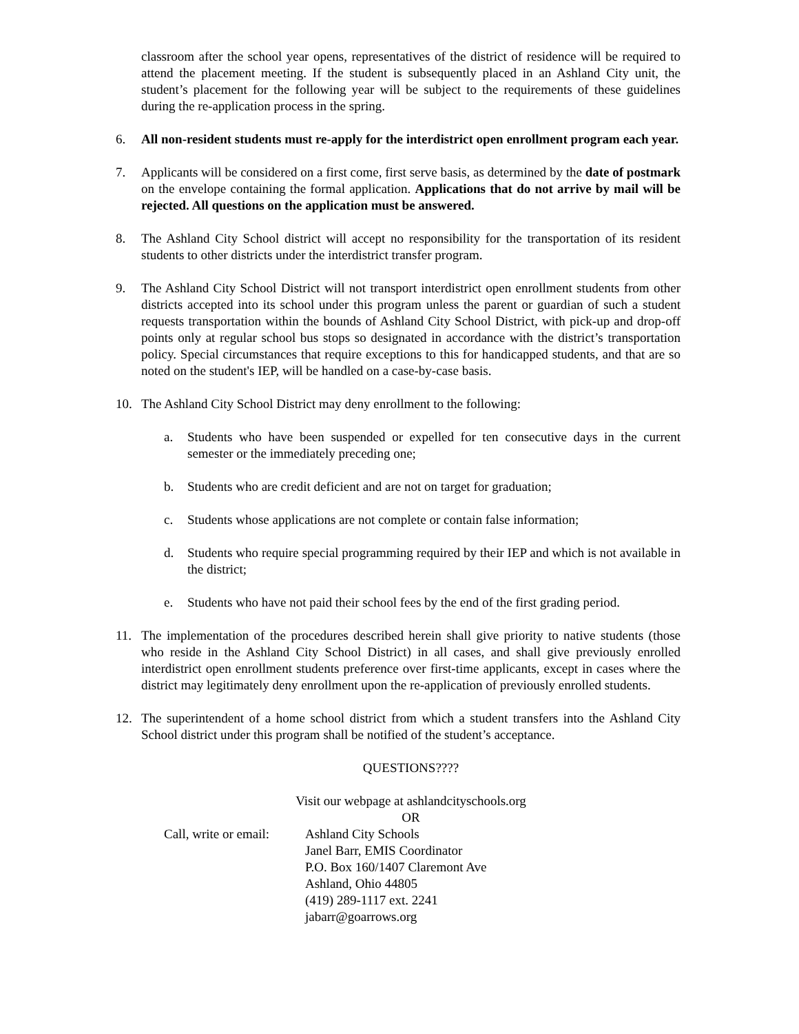classroom after the school year opens, representatives of the district of residence will be required to attend the placement meeting. If the student is subsequently placed in an Ashland City unit, the student’s placement for the following year will be subject to the requirements of these guidelines during the re-application process in the spring.
6. All non-resident students must re-apply for the interdistrict open enrollment program each year.
7. Applicants will be considered on a first come, first serve basis, as determined by the date of postmark on the envelope containing the formal application. Applications that do not arrive by mail will be rejected. All questions on the application must be answered.
8. The Ashland City School district will accept no responsibility for the transportation of its resident students to other districts under the interdistrict transfer program.
9. The Ashland City School District will not transport interdistrict open enrollment students from other districts accepted into its school under this program unless the parent or guardian of such a student requests transportation within the bounds of Ashland City School District, with pick-up and drop-off points only at regular school bus stops so designated in accordance with the district’s transportation policy. Special circumstances that require exceptions to this for handicapped students, and that are so noted on the student's IEP, will be handled on a case-by-case basis.
10. The Ashland City School District may deny enrollment to the following:
a. Students who have been suspended or expelled for ten consecutive days in the current semester or the immediately preceding one;
b. Students who are credit deficient and are not on target for graduation;
c. Students whose applications are not complete or contain false information;
d. Students who require special programming required by their IEP and which is not available in the district;
e. Students who have not paid their school fees by the end of the first grading period.
11. The implementation of the procedures described herein shall give priority to native students (those who reside in the Ashland City School District) in all cases, and shall give previously enrolled interdistrict open enrollment students preference over first-time applicants, except in cases where the district may legitimately deny enrollment upon the re-application of previously enrolled students.
12. The superintendent of a home school district from which a student transfers into the Ashland City School district under this program shall be notified of the student’s acceptance.
QUESTIONS????
Visit our webpage at ashlandcityschools.org
OR
Call, write or email:
Ashland City Schools
Janel Barr, EMIS Coordinator
P.O. Box 160/1407 Claremont Ave
Ashland, Ohio 44805
(419) 289-1117 ext. 2241
jabarr@goarrows.org